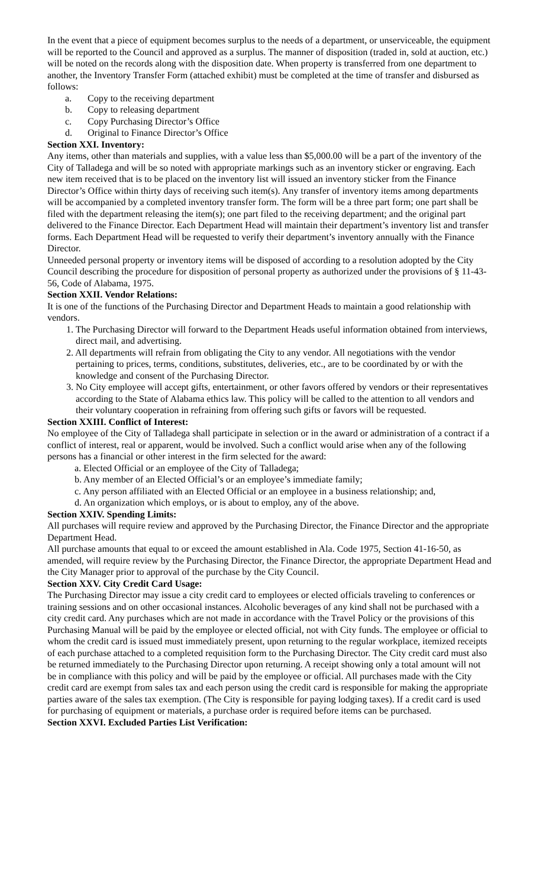In the event that a piece of equipment becomes surplus to the needs of a department, or unserviceable, the equipment will be reported to the Council and approved as a surplus. The manner of disposition (traded in, sold at auction, etc.) will be noted on the records along with the disposition date. When property is transferred from one department to another, the Inventory Transfer Form (attached exhibit) must be completed at the time of transfer and disbursed as follows:
a. Copy to the receiving department
b. Copy to releasing department
c. Copy Purchasing Director’s Office
d. Original to Finance Director’s Office
Section XXI. Inventory:
Any items, other than materials and supplies, with a value less than $5,000.00 will be a part of the inventory of the City of Talladega and will be so noted with appropriate markings such as an inventory sticker or engraving. Each new item received that is to be placed on the inventory list will issued an inventory sticker from the Finance Director’s Office within thirty days of receiving such item(s). Any transfer of inventory items among departments will be accompanied by a completed inventory transfer form. The form will be a three part form; one part shall be filed with the department releasing the item(s); one part filed to the receiving department; and the original part delivered to the Finance Director. Each Department Head will maintain their department’s inventory list and transfer forms. Each Department Head will be requested to verify their department’s inventory annually with the Finance Director.
Unneeded personal property or inventory items will be disposed of according to a resolution adopted by the City Council describing the procedure for disposition of personal property as authorized under the provisions of § 11-43-56, Code of Alabama, 1975.
Section XXII. Vendor Relations:
It is one of the functions of the Purchasing Director and Department Heads to maintain a good relationship with vendors.
1. The Purchasing Director will forward to the Department Heads useful information obtained from interviews, direct mail, and advertising.
2. All departments will refrain from obligating the City to any vendor. All negotiations with the vendor pertaining to prices, terms, conditions, substitutes, deliveries, etc., are to be coordinated by or with the knowledge and consent of the Purchasing Director.
3. No City employee will accept gifts, entertainment, or other favors offered by vendors or their representatives according to the State of Alabama ethics law. This policy will be called to the attention to all vendors and their voluntary cooperation in refraining from offering such gifts or favors will be requested.
Section XXIII. Conflict of Interest:
No employee of the City of Talladega shall participate in selection or in the award or administration of a contract if a conflict of interest, real or apparent, would be involved. Such a conflict would arise when any of the following persons has a financial or other interest in the firm selected for the award:
a. Elected Official or an employee of the City of Talladega;
b. Any member of an Elected Official’s or an employee’s immediate family;
c. Any person affiliated with an Elected Official or an employee in a business relationship; and,
d. An organization which employs, or is about to employ, any of the above.
Section XXIV. Spending Limits:
All purchases will require review and approved by the Purchasing Director, the Finance Director and the appropriate Department Head.
All purchase amounts that equal to or exceed the amount established in Ala. Code 1975, Section 41-16-50, as amended, will require review by the Purchasing Director, the Finance Director, the appropriate Department Head and the City Manager prior to approval of the purchase by the City Council.
Section XXV. City Credit Card Usage:
The Purchasing Director may issue a city credit card to employees or elected officials traveling to conferences or training sessions and on other occasional instances. Alcoholic beverages of any kind shall not be purchased with a city credit card. Any purchases which are not made in accordance with the Travel Policy or the provisions of this Purchasing Manual will be paid by the employee or elected official, not with City funds. The employee or official to whom the credit card is issued must immediately present, upon returning to the regular workplace, itemized receipts of each purchase attached to a completed requisition form to the Purchasing Director. The City credit card must also be returned immediately to the Purchasing Director upon returning. A receipt showing only a total amount will not be in compliance with this policy and will be paid by the employee or official. All purchases made with the City credit card are exempt from sales tax and each person using the credit card is responsible for making the appropriate parties aware of the sales tax exemption. (The City is responsible for paying lodging taxes). If a credit card is used for purchasing of equipment or materials, a purchase order is required before items can be purchased.
Section XXVI. Excluded Parties List Verification: